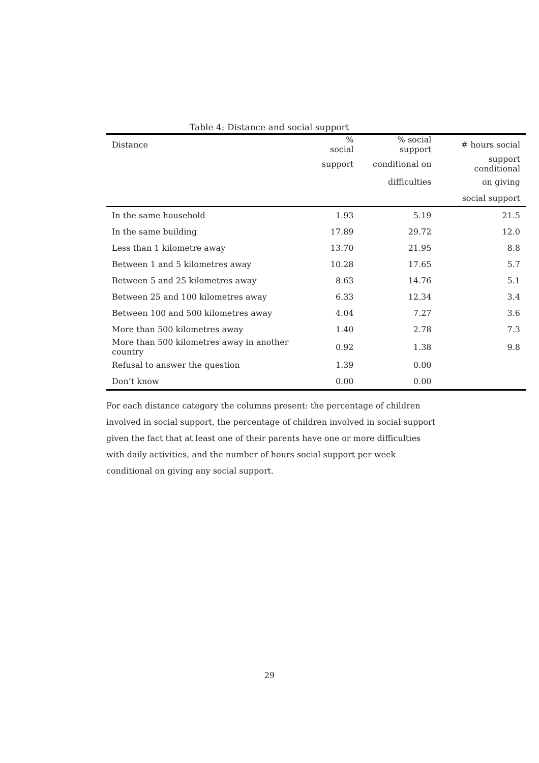Table 4: Distance and social support
| Distance | % social | % social support | # hours social |
| --- | --- | --- | --- |
| | support | conditional on | support conditional |
| | | difficulties | on giving |
| | | | social support |
| In the same household | 1.93 | 5.19 | 21.5 |
| In the same building | 17.89 | 29.72 | 12.0 |
| Less than 1 kilometre away | 13.70 | 21.95 | 8.8 |
| Between 1 and 5 kilometres away | 10.28 | 17.65 | 5.7 |
| Between 5 and 25 kilometres away | 8.63 | 14.76 | 5.1 |
| Between 25 and 100 kilometres away | 6.33 | 12.34 | 3.4 |
| Between 100 and 500 kilometres away | 4.04 | 7.27 | 3.6 |
| More than 500 kilometres away | 1.40 | 2.78 | 7.3 |
| More than 500 kilometres away in another country | 0.92 | 1.38 | 9.8 |
| Refusal to answer the question | 1.39 | 0.00 | |
| Don’t know | 0.00 | 0.00 | |
For each distance category the columns present: the percentage of children involved in social support, the percentage of children involved in social support given the fact that at least one of their parents have one or more difficulties with daily activities, and the number of hours social support per week conditional on giving any social support.
29